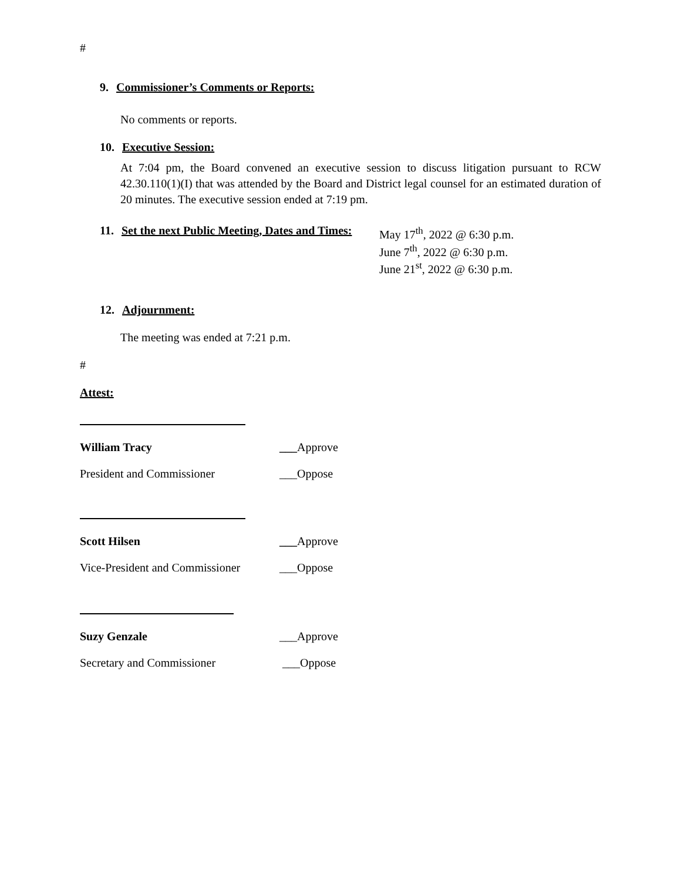#
9. Commissioner’s Comments or Reports:
No comments or reports.
10. Executive Session:
At 7:04 pm, the Board convened an executive session to discuss litigation pursuant to RCW 42.30.110(1)(I) that was attended by the Board and District legal counsel for an estimated duration of 20 minutes. The executive session ended at 7:19 pm.
11. Set the next Public Meeting, Dates and Times:
May 17<sup>th</sup>, 2022 @ 6:30 p.m.
June 7<sup>th</sup>, 2022 @ 6:30 p.m.
June 21<sup>st</sup>, 2022 @ 6:30 p.m.
12. Adjournment:
The meeting was ended at 7:21 p.m.
#
Attest:
William Tracy ___Approve
President and Commissioner ___Oppose
Scott Hilsen ___Approve
Vice-President and Commissioner ___Oppose
Suzy Genzale ___Approve
Secretary and Commissioner ___Oppose